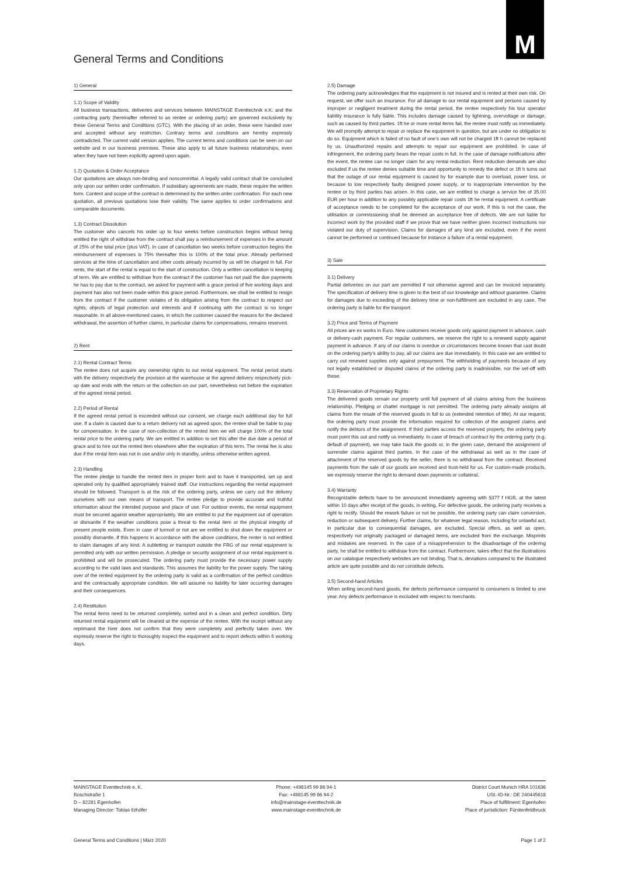M
General Terms and Conditions
1) General
1.1) Scope of Validity
All business transactions, deliveries and services between MAINSTAGE Eventtechnik e.K. and the contracting party (hereinafter referred to as rentee or ordering party) are governed exclusively by these General Terms and Conditions (GTC). With the placing of an order, these were handed over and accepted without any restriction. Contrary terms and conditions are hereby expressly contradicted. The current valid version applies. The current terms and conditions can be seen on our website and in our business premises. These also apply to all future business relationships, even when they have not been explicitly agreed upon again.
1.2) Quotation & Order Acceptance
Our quotations are always non-binding and noncommittal. A legally valid contract shall be concluded only upon our written order confirmation. If subsidiary agreements are made, these require the written form. Content and scope of the contract is determined by the written order confirmation. For each new quotation, all previous quotations lose their validity. The same applies to order confirmations and comparable documents.
1.3) Contract Dissolution
The customer who cancels his order up to four weeks before construction begins without being entitled the right of withdraw from the contract shall pay a reimbursement of expenses in the amount of 25% of the total price (plus VAT). In case of cancellation two weeks before construction begins the reimbursement of expenses is 75% thereafter this is 100% of the total price. Already performed services at the time of cancellation and other costs already incurred by us will be charged in full. For rents, the start of the rental is equal to the start of construction. Only a written cancellation is keeping of term. We are entitled to withdraw from the contract if the customer has not paid the due payments he has to pay due to the contract, we asked for payment with a grace period of five working days and payment has also not been made within this grace period. Furthermore, we shall be entitled to resign from the contract if the customer violates of its obligation arising from the contract to respect our rights, objects of legal protection and interests and if continuing with the contract is no longer reasonable. In all above-mentioned cases, in which the customer caused the reasons for the declared withdrawal, the assertion of further claims, in particular claims for compensations, remains reserved.
2) Rent
2.1) Rental Contract Terms
The rentee does not acquire any ownership rights to our rental equipment. The rental period starts with the delivery respectively the provision at the warehouse at the agreed delivery respectively pick-up date and ends with the return or the collection on our part, nevertheless not before the expiration of the agreed rental period.
2.2) Period of Rental
If the agreed rental period is exceeded without our consent, we charge each additional day for full use. If a claim is caused due to a return delivery not as agreed upon, the rentee shall be liable to pay for compensation. In the case of non-collection of the rented item we will charge 100% of the total rental price to the ordering party. We are entitled in addition to set this after the due date a period of grace and to hire out the rented item elsewhere after the expiration of this term. The rental fee is also due if the rental item was not in use and/or only in standby, unless otherwise written agreed.
2.3) Handling
The rentee pledge to handle the rented item in proper form and to have it transported, set up and operated only by qualified appropriately trained staff. Our instructions regarding the rental equipment should be followed. Transport is at the risk of the ordering party, unless we carry out the delivery ourselves with our own means of transport. The rentee pledge to provide accurate and truthful information about the intended purpose and place of use. For outdoor events, the rental equipment must be secured against weather appropriately. We are entitled to put the equipment out of operation or dismantle if the weather conditions pose a threat to the rental item or the physical integrity of present people exists. Even in case of turmoil or riot are we entitled to shut down the equipment or possibly dismantle. If this happens in accordance with the above conditions, the renter is not entitled to claim damages of any kind. A subletting or transport outside the FRG of our rental equipment is permitted only with our written permission. A pledge or security assignment of our rental equipment is prohibited and will be prosecuted. The ordering party must provide the necessary power supply according to the valid laws and standards. This assumes the liability for the power supply. The taking over of the rented equipment by the ordering party is valid as a confirmation of the perfect condition and the contractually appropriate condition. We will assume no liability for later occurring damages and their consequences.
2.4) Restitution
The rental items need to be returned completely, sorted and in a clean and perfect condition. Dirty returned rental equipment will be cleaned at the expense of the rentee. With the receipt without any reprimand the hirer does not confirm that they were completely and perfectly taken over. We expressly reserve the right to thoroughly inspect the equipment and to report defects within 6 working days.
2.5) Damage
The ordering party acknowledges that the equipment is not insured and is rented at their own risk. On request, we offer such an insurance. For all damage to our rental equipment and persons caused by improper or negligent treatment during the rental period, the rentee respectively his tour operator liability insurance is fully liable. This includes damage caused by lightning, overvoltage or damage, such as caused by third parties. 1ft he or more rental items fail, the rentee must notify us immediately. We will promptly attempt to repair or replace the equipment in question, but are under no obligation to do so. Equipment which is failed of no fault of one’s own will not be charged 1ft h cannot be replaced by us. Unauthorized repairs and attempts to repair our equipment are prohibited. In case of infringement, the ordering party bears the repair costs in full. In the case of damage notifications after the event, the rentee can no longer claim for any rental reduction. Rent reduction demands are also excluded if us the rentee denies suitable time and opportunity to remedy the defect or 1ft h turns out that the outage of our rental equipment is caused by for example due to overload, power loss, or because to low respectively faulty designed power supply, or to inappropriate intervention by the rentee or by third parties has arisen. In this case, we are entitled to charge a service fee of 35.00 EUR per hour in addition to any possibly applicable repair costs 1ft he rental equipment. A certificate of acceptance needs to be completed for the acceptance of our work. If this is not the case, the utilisation or commissioning shall be deemed an acceptance free of defects. We are not liable for incorrect work by the provided staff if we prove that we have neither given incorrect instructions nor violated our duty of supervision. Claims for damages of any kind are excluded, even if the event cannot be performed or continued because for instance a failure of a rental equipment.
3) Sale
3.1) Delivery
Partial deliveries on our part are permitted if not otherwise agreed and can be invoiced separately. The specification of delivery time is given to the best of our knowledge and without guarantee. Claims for damages due to exceeding of the delivery time or non-fulfillment are excluded in any case. The ordering party is liable for the transport.
3.2) Price and Terms of Payment
All prices are ex works in Euro. New customers receive goods only against payment in advance, cash or delivery-cash payment. For regular customers, we reserve the right to a renewed supply against payment in advance. If any of our claims is overdue or circumstances become known that cast doubt on the ordering party’s ability to pay, all our claims are due immediately. In this case we are entitled to carry out renewed supplies only against prepayment. The withholding of payments because of any not legally established or disputed claims of the ordering party is inadmissible, nor the set-off with these.
3.3) Reservation of Proprietary Rights
The delivered goods remain our property until full payment of all claims arising from the business relationship. Pledging or chattel mortgage is not permitted. The ordering party already assigns all claims from the resale of the reserved goods in full to us (extended retention of title). At our request, the ordering party must provide the information required for collection of the assigned claims and notify the debtors of the assignment. If third parties access the reserved property, the ordering party must point this out and notify us immediately. In case of breach of contract by the ordering party (e.g. default of payment), we may take back the goods or, in the given case, demand the assignment of surrender claims against third parties. In the case of the withdrawal as well as in the case of attachment of the reserved goods by the seller, there is no withdrawal from the contract. Received payments from the sale of our goods are received and trust-held for us. For custom-made products, we expressly reserve the right to demand down payments or collateral.
3.4) Warranty
Recognizable defects have to be announced immediately agreeing with §377 f HGB, at the latest within 10 days after receipt of the goods, in writing. For defective goods, the ordering party receives a right to rectify. Should the rework failure or not be possible, the ordering party can claim conversion, reduction or subsequent delivery. Further claims, for whatever legal reason, including for unlawful act, in particular due to consequential damages, are excluded. Special offers, as well as open, respectively not originally packaged or damaged items, are excluded from the exchange. Misprints and mistakes are reserved. In the case of a misapprehension to the disadvantage of the ordering party, he shall be entitled to withdraw from the contract. Furthermore, takes effect that the illustrations on our catalogue respectively websites are not binding. That is, deviations compared to the illustrated article are quite possible and do not constitute defects.
3.5) Second-hand Articles
When selling second-hand goods, the defects performance compared to consumers is limited to one year. Any defects performance is excluded with respect to merchants.
MAINSTAGE Eventtechnik e. K.
Boschstraße 1
D – 82281 Egenhofen
Managing Director: Tobias Ilzhöfer
Phone: +498145 99 86 94-1
Fax: +498145 99 86 94-2
info@mainstage-eventtechnik.de
www.mainstage-eventtechnik.de
District Court Munich HRA 101636
USt.-ID-Nr.: DE 240445618
Place of fulfillment: Egenhofen
Place of jurisdiction: Fürstenfeldbruck
General Terms and Conditions | März 2020 Page 1 of 2